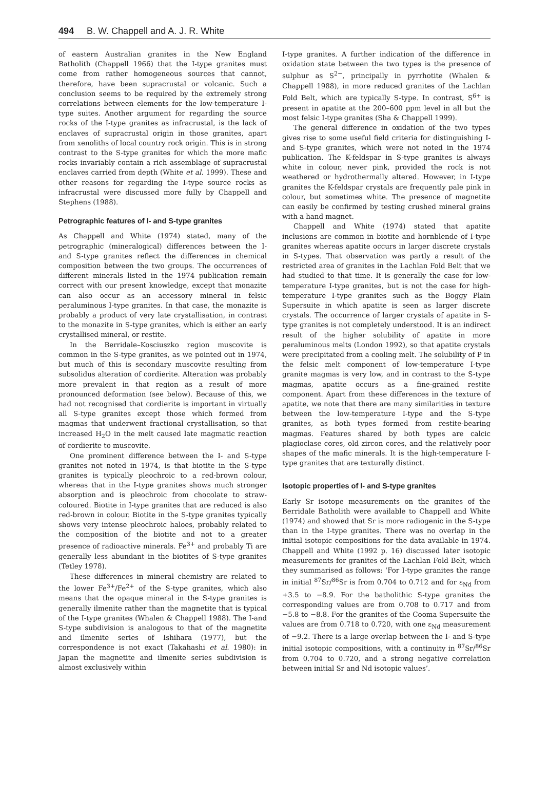494 B. W. Chappell and A. J. R. White
of eastern Australian granites in the New England Batholith (Chappell 1966) that the I-type granites must come from rather homogeneous sources that cannot, therefore, have been supracrustal or volcanic. Such a conclusion seems to be required by the extremely strong correlations between elements for the low-temperature I-type suites. Another argument for regarding the source rocks of the I-type granites as infracrustal, is the lack of enclaves of supracrustal origin in those granites, apart from xenoliths of local country rock origin. This is in strong contrast to the S-type granites for which the more mafic rocks invariably contain a rich assemblage of supracrustal enclaves carried from depth (White et al. 1999). These and other reasons for regarding the I-type source rocks as infracrustal were discussed more fully by Chappell and Stephens (1988).
Petrographic features of I- and S-type granites
As Chappell and White (1974) stated, many of the petrographic (mineralogical) differences between the I- and S-type granites reflect the differences in chemical composition between the two groups. The occurrences of different minerals listed in the 1974 publication remain correct with our present knowledge, except that monazite can also occur as an accessory mineral in felsic peraluminous I-type granites. In that case, the monazite is probably a product of very late crystallisation, in contrast to the monazite in S-type granites, which is either an early crystallised mineral, or restite.
In the Berridale–Kosciuszko region muscovite is common in the S-type granites, as we pointed out in 1974, but much of this is secondary muscovite resulting from subsolidus alteration of cordierite. Alteration was probably more prevalent in that region as a result of more pronounced deformation (see below). Because of this, we had not recognised that cordierite is important in virtually all S-type granites except those which formed from magmas that underwent fractional crystallisation, so that increased H<sub>2</sub>O in the melt caused late magmatic reaction of cordierite to muscovite.
One prominent difference between the I- and S-type granites not noted in 1974, is that biotite in the S-type granites is typically pleochroic to a red-brown colour, whereas that in the I-type granites shows much stronger absorption and is pleochroic from chocolate to straw-coloured. Biotite in I-type granites that are reduced is also red-brown in colour. Biotite in the S-type granites typically shows very intense pleochroic haloes, probably related to the composition of the biotite and not to a greater presence of radioactive minerals. Fe<sup>3+</sup> and probably Ti are generally less abundant in the biotites of S-type granites (Tetley 1978).
These differences in mineral chemistry are related to the lower Fe<sup>3+</sup>/Fe<sup>2+</sup> of the S-type granites, which also means that the opaque mineral in the S-type granites is generally ilmenite rather than the magnetite that is typical of the I-type granites (Whalen & Chappell 1988). The I-and S-type subdivision is analogous to that of the magnetite and ilmenite series of Ishihara (1977), but the correspondence is not exact (Takahashi et al. 1980): in Japan the magnetite and ilmenite series subdivision is almost exclusively within
I-type granites. A further indication of the difference in oxidation state between the two types is the presence of sulphur as S<sup>2−</sup>, principally in pyrrhotite (Whalen & Chappell 1988), in more reduced granites of the Lachlan Fold Belt, which are typically S-type. In contrast, S<sup>6+</sup> is present in apatite at the 200–600 ppm level in all but the most felsic I-type granites (Sha & Chappell 1999).
The general difference in oxidation of the two types gives rise to some useful field criteria for distinguishing I- and S-type granites, which were not noted in the 1974 publication. The K-feldspar in S-type granites is always white in colour, never pink, provided the rock is not weathered or hydrothermally altered. However, in I-type granites the K-feldspar crystals are frequently pale pink in colour, but sometimes white. The presence of magnetite can easily be confirmed by testing crushed mineral grains with a hand magnet.
Chappell and White (1974) stated that apatite inclusions are common in biotite and hornblende of I-type granites whereas apatite occurs in larger discrete crystals in S-types. That observation was partly a result of the restricted area of granites in the Lachlan Fold Belt that we had studied to that time. It is generally the case for low-temperature I-type granites, but is not the case for high-temperature I-type granites such as the Boggy Plain Supersuite in which apatite is seen as larger discrete crystals. The occurrence of larger crystals of apatite in S-type granites is not completely understood. It is an indirect result of the higher solubility of apatite in more peraluminous melts (London 1992), so that apatite crystals were precipitated from a cooling melt. The solubility of P in the felsic melt component of low-temperature I-type granite magmas is very low, and in contrast to the S-type magmas, apatite occurs as a fine-grained restite component. Apart from these differences in the texture of apatite, we note that there are many similarities in texture between the low-temperature I-type and the S-type granites, as both types formed from restite-bearing magmas. Features shared by both types are calcic plagioclase cores, old zircon cores, and the relatively poor shapes of the mafic minerals. It is the high-temperature I-type granites that are texturally distinct.
Isotopic properties of I- and S-type granites
Early Sr isotope measurements on the granites of the Berridale Batholith were available to Chappell and White (1974) and showed that Sr is more radiogenic in the S-type than in the I-type granites. There was no overlap in the initial isotopic compositions for the data available in 1974. Chappell and White (1992 p. 16) discussed later isotopic measurements for granites of the Lachlan Fold Belt, which they summarised as follows: ‘For I-type granites the range in initial <sup>87</sup>Sr/<sup>86</sup>Sr is from 0.704 to 0.712 and for ε<sub>Nd</sub> from +3.5 to −8.9. For the batholithic S-type granites the corresponding values are from 0.708 to 0.717 and from −5.8 to −8.8. For the granites of the Cooma Supersuite the values are from 0.718 to 0.720, with one ε<sub>Nd</sub> measurement of −9.2. There is a large overlap between the I- and S-type initial isotopic compositions, with a continuity in <sup>87</sup>Sr/<sup>86</sup>Sr from 0.704 to 0.720, and a strong negative correlation between initial Sr and Nd isotopic values’.